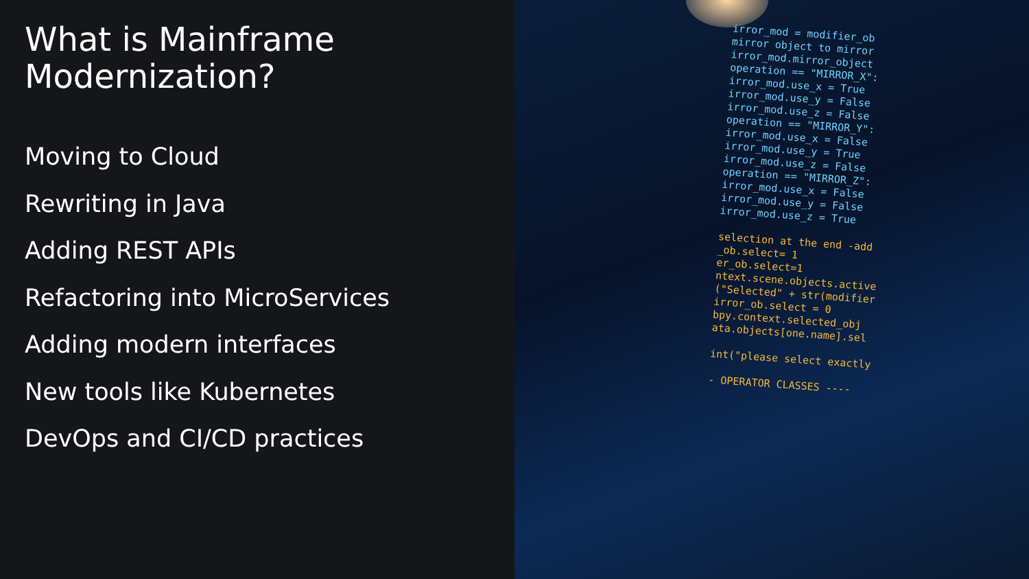What is Mainframe
Modernization?
Moving to Cloud
Rewriting in Java
Adding REST APIs
Refactoring into MicroServices
Adding modern interfaces
New tools like Kubernetes
DevOps and CI/CD practices
irror_mod = modifier_ob mirror object to mirror irror_mod.mirror_object operation == "MIRROR_X": irror_mod.use_x = True irror_mod.use_y = False irror_mod.use_z = False operation == "MIRROR_Y": irror_mod.use_x = False irror_mod.use_y = True irror_mod.use_z = False operation == "MIRROR_Z": irror_mod.use_x = False irror_mod.use_y = False irror_mod.use_z = True selection at the end -add _ob.select= 1 er_ob.select=1 ntext.scene.objects.active ("Selected" + str(modifier irror_ob.select = 0 bpy.context.selected_obj ata.objects[one.name].sel int("please select exactly - OPERATOR CLASSES ----